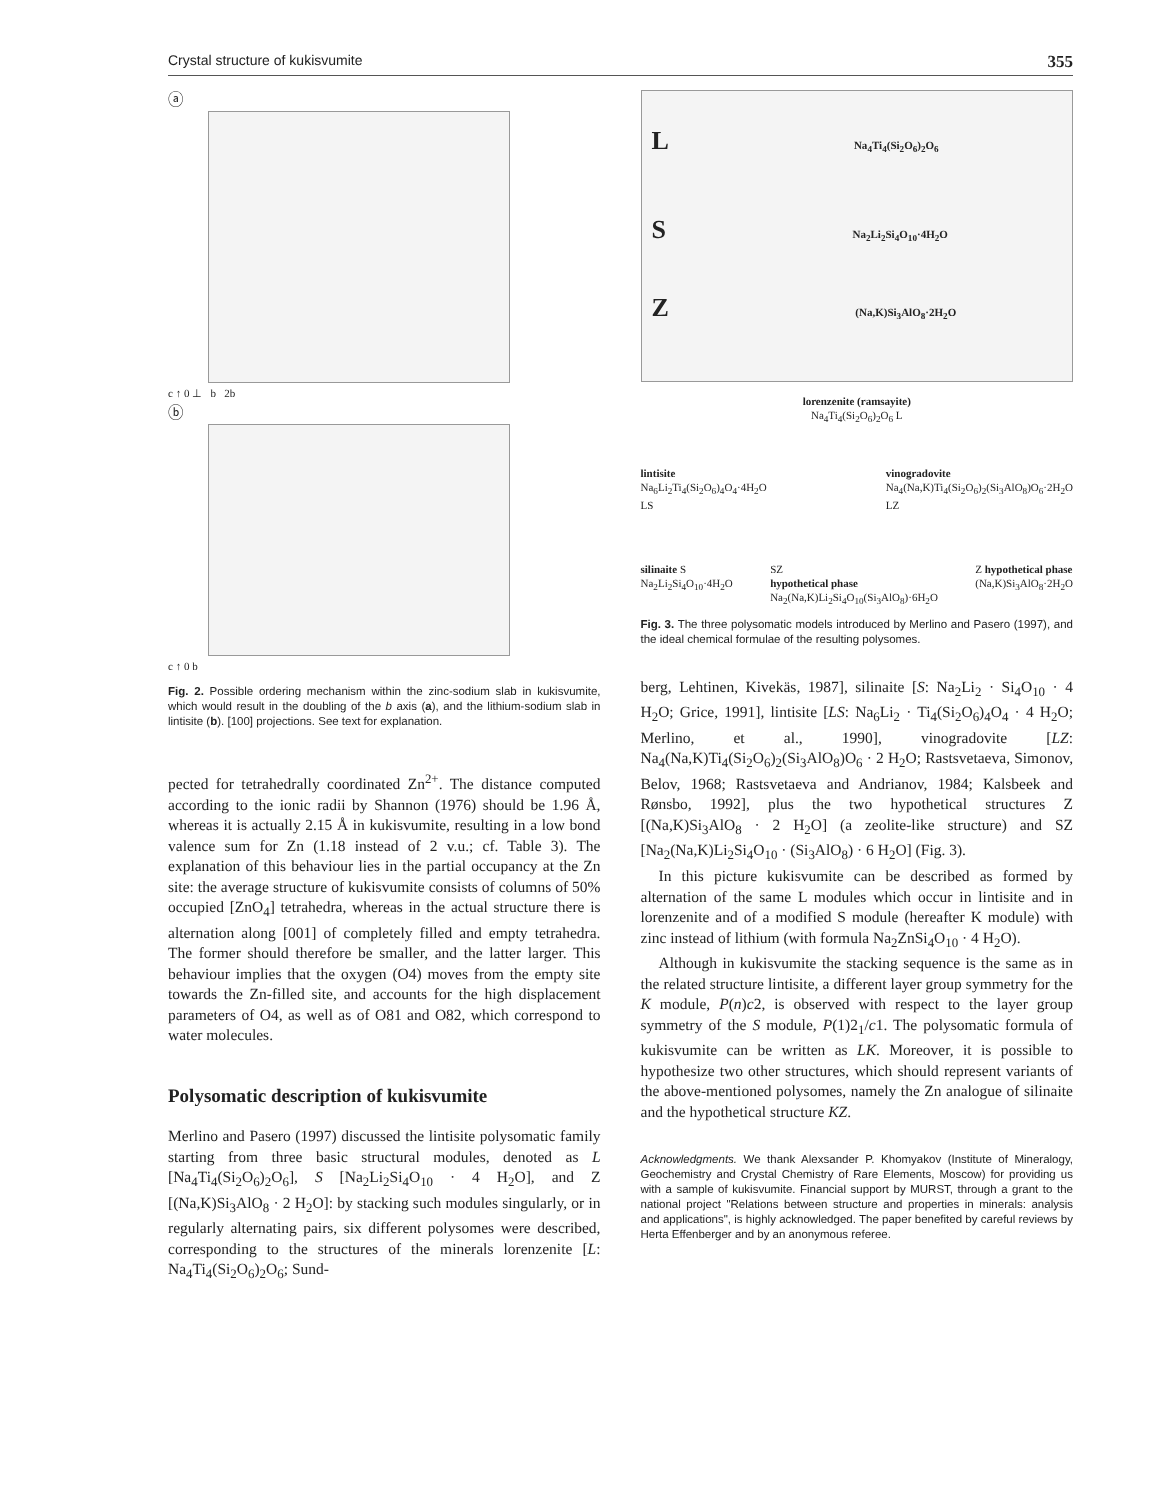Crystal structure of kukisvumite 355
ⓐ
c ↑ 0 ⊥ b 2b
ⓑ
c ↑ 0 b
Fig. 2. Possible ordering mechanism within the zinc-sodium slab in kukisvumite, which would result in the doubling of the b axis (a), and the lithium-sodium slab in lintisite (b). [100] projections. See text for explanation.
pected for tetrahedrally coordinated Zn<sup>2+</sup>. The distance computed according to the ionic radii by Shannon (1976) should be 1.96 Å, whereas it is actually 2.15 Å in kukisvumite, resulting in a low bond valence sum for Zn (1.18 instead of 2 v.u.; cf. Table 3). The explanation of this behaviour lies in the partial occupancy at the Zn site: the average structure of kukisvumite consists of columns of 50% occupied [ZnO<sub>4</sub>] tetrahedra, whereas in the actual structure there is alternation along [001] of completely filled and empty tetrahedra. The former should therefore be smaller, and the latter larger. This behaviour implies that the oxygen (O4) moves from the empty site towards the Zn-filled site, and accounts for the high displacement parameters of O4, as well as of O81 and O82, which correspond to water molecules.
Polysomatic description of kukisvumite
Merlino and Pasero (1997) discussed the lintisite polysomatic family starting from three basic structural modules, denoted as L [Na<sub>4</sub>Ti<sub>4</sub>(Si<sub>2</sub>O<sub>6</sub>)<sub>2</sub>O<sub>6</sub>], S [Na<sub>2</sub>Li<sub>2</sub>Si<sub>4</sub>O<sub>10</sub> · 4 H<sub>2</sub>O], and Z [(Na,K)Si<sub>3</sub>AlO<sub>8</sub> · 2 H<sub>2</sub>O]: by stacking such modules singularly, or in regularly alternating pairs, six different polysomes were described, corresponding to the structures of the minerals lorenzenite [L: Na<sub>4</sub>Ti<sub>4</sub>(Si<sub>2</sub>O<sub>6</sub>)<sub>2</sub>O<sub>6</sub>; Sund-
L Na<sub>4</sub>Ti<sub>4</sub>(Si<sub>2</sub>O<sub>6</sub>)<sub>2</sub>O<sub>6</sub>
S Na<sub>2</sub>Li<sub>2</sub>Si<sub>4</sub>O<sub>10</sub>·4H<sub>2</sub>O
Z (Na,K)Si<sub>3</sub>AlO<sub>8</sub>·2H<sub>2</sub>O
lorenzenite (ramsayite)
Na<sub>4</sub>Ti<sub>4</sub>(Si<sub>2</sub>O<sub>6</sub>)<sub>2</sub>O<sub>6</sub> L
lintisite
Na<sub>6</sub>Li<sub>2</sub>Ti<sub>4</sub>(Si<sub>2</sub>O<sub>6</sub>)<sub>4</sub>O<sub>4</sub>·4H<sub>2</sub>O
LS vinogradovite
Na<sub>4</sub>(Na,K)Ti<sub>4</sub>(Si<sub>2</sub>O<sub>6</sub>)<sub>2</sub>(Si<sub>3</sub>AlO<sub>8</sub>)O<sub>6</sub>·2H<sub>2</sub>O
LZ
silinaite S
Na<sub>2</sub>Li<sub>2</sub>Si<sub>4</sub>O<sub>10</sub>·4H<sub>2</sub>O SZ
hypothetical phase
Na<sub>2</sub>(Na,K)Li<sub>2</sub>Si<sub>4</sub>O<sub>10</sub>(Si<sub>3</sub>AlO<sub>8</sub>)·6H<sub>2</sub>O Z hypothetical phase
(Na,K)Si<sub>3</sub>AlO<sub>8</sub>·2H<sub>2</sub>O
Fig. 3. The three polysomatic models introduced by Merlino and Pasero (1997), and the ideal chemical formulae of the resulting polysomes.
berg, Lehtinen, Kivekäs, 1987], silinaite [S: Na<sub>2</sub>Li<sub>2</sub> · Si<sub>4</sub>O<sub>10</sub> · 4 H<sub>2</sub>O; Grice, 1991], lintisite [LS: Na<sub>6</sub>Li<sub>2</sub> · Ti<sub>4</sub>(Si<sub>2</sub>O<sub>6</sub>)<sub>4</sub>O<sub>4</sub> · 4 H<sub>2</sub>O; Merlino, et al., 1990], vinogradovite [LZ: Na<sub>4</sub>(Na,K)Ti<sub>4</sub>(Si<sub>2</sub>O<sub>6</sub>)<sub>2</sub>(Si<sub>3</sub>AlO<sub>8</sub>)O<sub>6</sub> · 2 H<sub>2</sub>O; Rastsvetaeva, Simonov, Belov, 1968; Rastsvetaeva and Andrianov, 1984; Kalsbeek and Rønsbo, 1992], plus the two hypothetical structures Z [(Na,K)Si<sub>3</sub>AlO<sub>8</sub> · 2 H<sub>2</sub>O] (a zeolite-like structure) and SZ [Na<sub>2</sub>(Na,K)Li<sub>2</sub>Si<sub>4</sub>O<sub>10</sub> · (Si<sub>3</sub>AlO<sub>8</sub>) · 6 H<sub>2</sub>O] (Fig. 3).
In this picture kukisvumite can be described as formed by alternation of the same L modules which occur in lintisite and in lorenzenite and of a modified S module (hereafter K module) with zinc instead of lithium (with formula Na<sub>2</sub>ZnSi<sub>4</sub>O<sub>10</sub> · 4 H<sub>2</sub>O).
Although in kukisvumite the stacking sequence is the same as in the related structure lintisite, a different layer group symmetry for the K module, P(n)c2, is observed with respect to the layer group symmetry of the S module, P(1)2<sub>1</sub>/c1. The polysomatic formula of kukisvumite can be written as LK. Moreover, it is possible to hypothesize two other structures, which should represent variants of the above-mentioned polysomes, namely the Zn analogue of silinaite and the hypothetical structure KZ.
Acknowledgments. We thank Alexsander P. Khomyakov (Institute of Mineralogy, Geochemistry and Crystal Chemistry of Rare Elements, Moscow) for providing us with a sample of kukisvumite. Financial support by MURST, through a grant to the national project "Relations between structure and properties in minerals: analysis and applications", is highly acknowledged. The paper benefited by careful reviews by Herta Effenberger and by an anonymous referee.